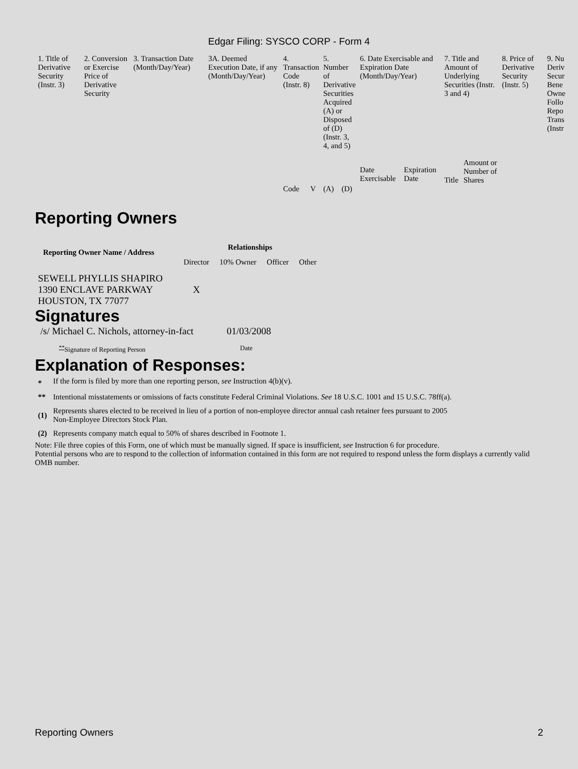Edgar Filing: SYSCO CORP - Form 4
| 1. Title of Derivative Security (Instr. 3) | 2. Conversion or Exercise Price of Derivative Security | 3. Transaction Date (Month/Day/Year) | 3A. Deemed Execution Date, if any (Month/Day/Year) | 4. Transaction Code (Instr. 8) | | 5. Number of Derivative Securities Acquired (A) or Disposed of (D) (Instr. 3, 4, and 5) | | 6. Date Exercisable and Expiration Date (Month/Day/Year) | | 7. Title and Amount of Underlying Securities (Instr. 3 and 4) | | 8. Price of Derivative Security (Instr. 5) | 9. Nu Deriv Secur Bene Owne Follo Repo Trans (Instr |
| --- | --- | --- | --- | --- | --- | --- | --- | --- | --- | --- | --- | --- | --- |
| | | | | | | | | Date Exercisable | Expiration Date | Title | Amount or Number of Shares | | |
| | | | | Code | V | (A) | (D) | | | | | | |
Reporting Owners
| Reporting Owner Name / Address | Relationships | | | |
| --- | --- | --- | --- | --- |
| | Director | 10% Owner | Officer | Other |
| SEWELL PHYLLIS SHAPIRO 1390 ENCLAVE PARKWAY HOUSTON, TX 77077 | X | | | |
Signatures
| /s/ Michael C. Nichols, attorney-in-fact | 01/03/2008 |
| <sup>**</sup> Signature of Reporting Person | Date |
Explanation of Responses:
| * | If the form is filed by more than one reporting person, see Instruction 4(b)(v). |
| ** | Intentional misstatements or omissions of facts constitute Federal Criminal Violations. See 18 U.S.C. 1001 and 15 U.S.C. 78ff(a). |
| (1) | Represents shares elected to be received in lieu of a portion of non-employee director annual cash retainer fees pursuant to 2005 Non-Employee Directors Stock Plan. |
| (2) | Represents company match equal to 50% of shares described in Footnote 1. |
Note: File three copies of this Form, one of which must be manually signed. If space is insufficient, see Instruction 6 for procedure.
Potential persons who are to respond to the collection of information contained in this form are not required to respond unless the form displays a currently valid OMB number.
Reporting Owners 2